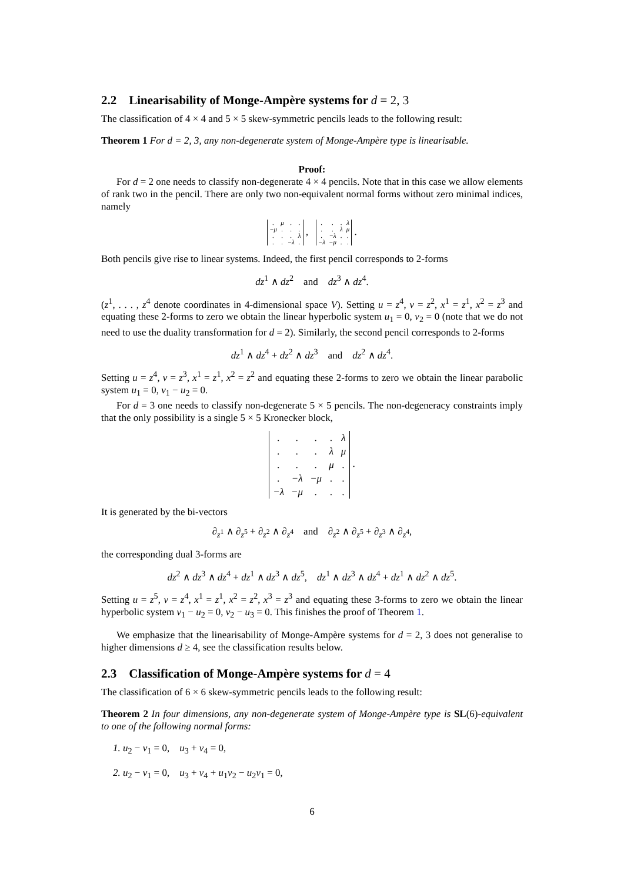2.2 Linearisability of Monge-Ampère systems for d = 2, 3
The classification of 4 × 4 and 5 × 5 skew-symmetric pencils leads to the following result:
Theorem 1 For d = 2, 3, any non-degenerate system of Monge-Ampère type is linearisable.
Proof:
For d = 2 one needs to classify non-degenerate 4 × 4 pencils. Note that in this case we allow elements of rank two in the pencil. There are only two non-equivalent normal forms without zero minimal indices, namely
| . | μ | . | . |
| −μ | . | . | . |
| . | . | . | λ |
| . | . | −λ | . |
,
| . | . | . | λ |
| . | . | λ | μ |
| . | −λ | . | . |
| −λ | −μ | . | . |
.
Both pencils give rise to linear systems. Indeed, the first pencil corresponds to 2-forms
dz<sup>1</sup> ∧ dz<sup>2</sup> and dz<sup>3</sup> ∧ dz<sup>4</sup>.
(z<sup>1</sup>, . . . , z<sup>4</sup> denote coordinates in 4-dimensional space V). Setting u = z<sup>4</sup>, v = z<sup>2</sup>, x<sup>1</sup> = z<sup>1</sup>, x<sup>2</sup> = z<sup>3</sup> and equating these 2-forms to zero we obtain the linear hyperbolic system u<sub>1</sub> = 0, v<sub>2</sub> = 0 (note that we do not need to use the duality transformation for d = 2). Similarly, the second pencil corresponds to 2-forms
dz<sup>1</sup> ∧ dz<sup>4</sup> + dz<sup>2</sup> ∧ dz<sup>3</sup> and dz<sup>2</sup> ∧ dz<sup>4</sup>.
Setting u = z<sup>4</sup>, v = z<sup>3</sup>, x<sup>1</sup> = z<sup>1</sup>, x<sup>2</sup> = z<sup>2</sup> and equating these 2-forms to zero we obtain the linear parabolic system u<sub>1</sub> = 0, v<sub>1</sub> − u<sub>2</sub> = 0.
For d = 3 one needs to classify non-degenerate 5 × 5 pencils. The non-degeneracy constraints imply that the only possibility is a single 5 × 5 Kronecker block,
| . | . | . | . | λ |
| . | . | . | λ | μ |
| . | . | . | μ | . |
| . | −λ | −μ | . | . |
| −λ | −μ | . | . | . |
.
It is generated by the bi-vectors
∂<sub>z<sup>1</sup></sub> ∧ ∂<sub>z<sup>5</sup></sub> + ∂<sub>z<sup>2</sup></sub> ∧ ∂<sub>z<sup>4</sup></sub> and ∂<sub>z<sup>2</sup></sub> ∧ ∂<sub>z<sup>5</sup></sub> + ∂<sub>z<sup>3</sup></sub> ∧ ∂<sub>z<sup>4</sup></sub>,
the corresponding dual 3-forms are
dz<sup>2</sup> ∧ dz<sup>3</sup> ∧ dz<sup>4</sup> + dz<sup>1</sup> ∧ dz<sup>3</sup> ∧ dz<sup>5</sup>, dz<sup>1</sup> ∧ dz<sup>3</sup> ∧ dz<sup>4</sup> + dz<sup>1</sup> ∧ dz<sup>2</sup> ∧ dz<sup>5</sup>.
Setting u = z<sup>5</sup>, v = z<sup>4</sup>, x<sup>1</sup> = z<sup>1</sup>, x<sup>2</sup> = z<sup>2</sup>, x<sup>3</sup> = z<sup>3</sup> and equating these 3-forms to zero we obtain the linear hyperbolic system v<sub>1</sub> − u<sub>2</sub> = 0, v<sub>2</sub> − u<sub>3</sub> = 0. This finishes the proof of Theorem 1.
We emphasize that the linearisability of Monge-Ampère systems for d = 2, 3 does not generalise to higher dimensions d ≥ 4, see the classification results below.
2.3 Classification of Monge-Ampère systems for d = 4
The classification of 6 × 6 skew-symmetric pencils leads to the following result:
Theorem 2 In four dimensions, any non-degenerate system of Monge-Ampère type is SL(6)-equivalent to one of the following normal forms:
1. u<sub>2</sub> − v<sub>1</sub> = 0, u<sub>3</sub> + v<sub>4</sub> = 0,
2. u<sub>2</sub> − v<sub>1</sub> = 0, u<sub>3</sub> + v<sub>4</sub> + u<sub>1</sub>v<sub>2</sub> − u<sub>2</sub>v<sub>1</sub> = 0,
6